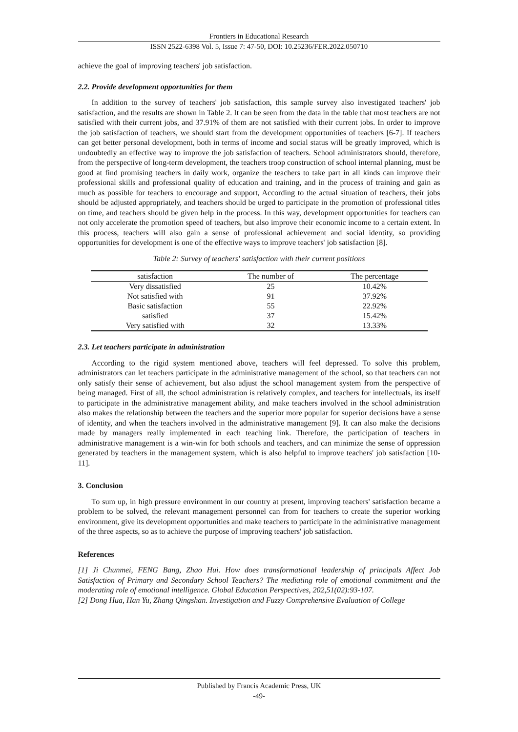Frontiers in Educational Research
ISSN 2522-6398 Vol. 5, Issue 7: 47-50, DOI: 10.25236/FER.2022.050710
achieve the goal of improving teachers' job satisfaction.
2.2. Provide development opportunities for them
In addition to the survey of teachers' job satisfaction, this sample survey also investigated teachers' job satisfaction, and the results are shown in Table 2. It can be seen from the data in the table that most teachers are not satisfied with their current jobs, and 37.91% of them are not satisfied with their current jobs. In order to improve the job satisfaction of teachers, we should start from the development opportunities of teachers [6-7]. If teachers can get better personal development, both in terms of income and social status will be greatly improved, which is undoubtedly an effective way to improve the job satisfaction of teachers. School administrators should, therefore, from the perspective of long-term development, the teachers troop construction of school internal planning, must be good at find promising teachers in daily work, organize the teachers to take part in all kinds can improve their professional skills and professional quality of education and training, and in the process of training and gain as much as possible for teachers to encourage and support, According to the actual situation of teachers, their jobs should be adjusted appropriately, and teachers should be urged to participate in the promotion of professional titles on time, and teachers should be given help in the process. In this way, development opportunities for teachers can not only accelerate the promotion speed of teachers, but also improve their economic income to a certain extent. In this process, teachers will also gain a sense of professional achievement and social identity, so providing opportunities for development is one of the effective ways to improve teachers' job satisfaction [8].
Table 2: Survey of teachers' satisfaction with their current positions
| satisfaction | The number of | The percentage |
| --- | --- | --- |
| Very dissatisfied | 25 | 10.42% |
| Not satisfied with | 91 | 37.92% |
| Basic satisfaction | 55 | 22.92% |
| satisfied | 37 | 15.42% |
| Very satisfied with | 32 | 13.33% |
2.3. Let teachers participate in administration
According to the rigid system mentioned above, teachers will feel depressed. To solve this problem, administrators can let teachers participate in the administrative management of the school, so that teachers can not only satisfy their sense of achievement, but also adjust the school management system from the perspective of being managed. First of all, the school administration is relatively complex, and teachers for intellectuals, its itself to participate in the administrative management ability, and make teachers involved in the school administration also makes the relationship between the teachers and the superior more popular for superior decisions have a sense of identity, and when the teachers involved in the administrative management [9]. It can also make the decisions made by managers really implemented in each teaching link. Therefore, the participation of teachers in administrative management is a win-win for both schools and teachers, and can minimize the sense of oppression generated by teachers in the management system, which is also helpful to improve teachers' job satisfaction [10-11].
3. Conclusion
To sum up, in high pressure environment in our country at present, improving teachers' satisfaction became a problem to be solved, the relevant management personnel can from for teachers to create the superior working environment, give its development opportunities and make teachers to participate in the administrative management of the three aspects, so as to achieve the purpose of improving teachers' job satisfaction.
References
[1] Ji Chunmei, FENG Bang, Zhao Hui. How does transformational leadership of principals Affect Job Satisfaction of Primary and Secondary School Teachers? The mediating role of emotional commitment and the moderating role of emotional intelligence. Global Education Perspectives, 202,51(02):93-107.
[2] Dong Hua, Han Yu, Zhang Qingshan. Investigation and Fuzzy Comprehensive Evaluation of College
Published by Francis Academic Press, UK
-49-